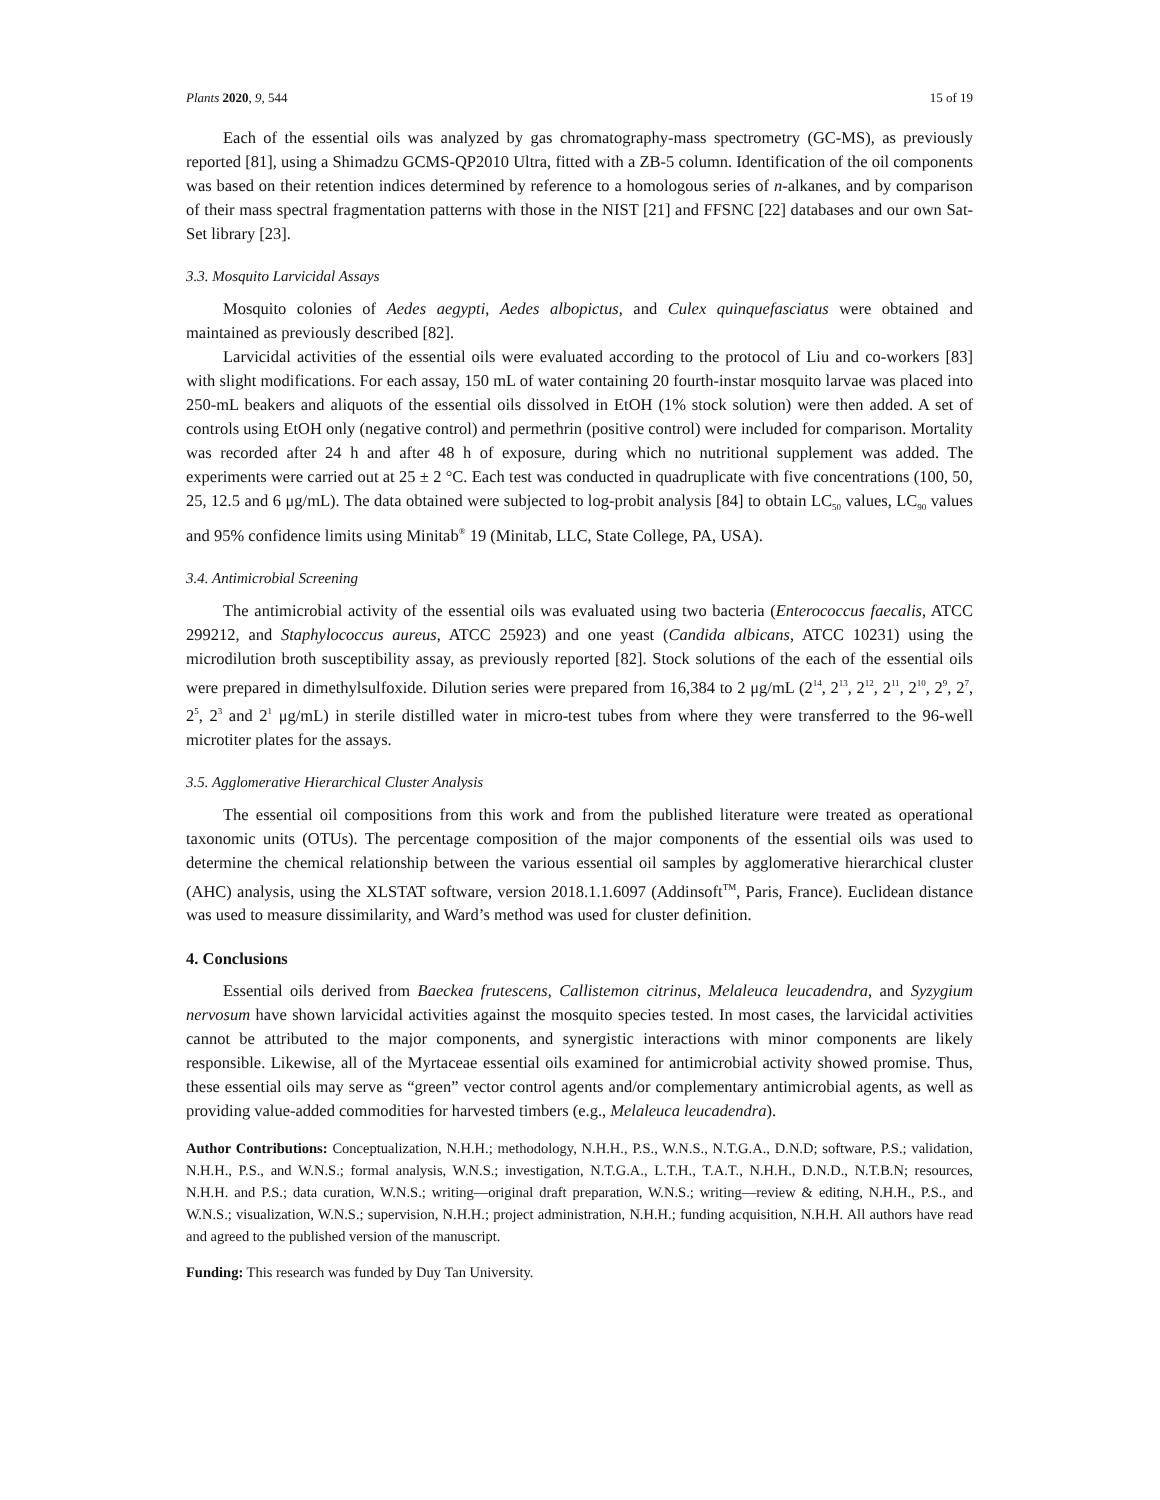Plants 2020, 9, 544 15 of 19
Each of the essential oils was analyzed by gas chromatography-mass spectrometry (GC-MS), as previously reported [81], using a Shimadzu GCMS-QP2010 Ultra, fitted with a ZB-5 column. Identification of the oil components was based on their retention indices determined by reference to a homologous series of n-alkanes, and by comparison of their mass spectral fragmentation patterns with those in the NIST [21] and FFSNC [22] databases and our own Sat-Set library [23].
3.3. Mosquito Larvicidal Assays
Mosquito colonies of Aedes aegypti, Aedes albopictus, and Culex quinquefasciatus were obtained and maintained as previously described [82].
Larvicidal activities of the essential oils were evaluated according to the protocol of Liu and co-workers [83] with slight modifications. For each assay, 150 mL of water containing 20 fourth-instar mosquito larvae was placed into 250-mL beakers and aliquots of the essential oils dissolved in EtOH (1% stock solution) were then added. A set of controls using EtOH only (negative control) and permethrin (positive control) were included for comparison. Mortality was recorded after 24 h and after 48 h of exposure, during which no nutritional supplement was added. The experiments were carried out at 25 ± 2 °C. Each test was conducted in quadruplicate with five concentrations (100, 50, 25, 12.5 and 6 μg/mL). The data obtained were subjected to log-probit analysis [84] to obtain LC<sub>50</sub> values, LC<sub>90</sub> values and 95% confidence limits using Minitab<sup>®</sup> 19 (Minitab, LLC, State College, PA, USA).
3.4. Antimicrobial Screening
The antimicrobial activity of the essential oils was evaluated using two bacteria (Enterococcus faecalis, ATCC 299212, and Staphylococcus aureus, ATCC 25923) and one yeast (Candida albicans, ATCC 10231) using the microdilution broth susceptibility assay, as previously reported [82]. Stock solutions of the each of the essential oils were prepared in dimethylsulfoxide. Dilution series were prepared from 16,384 to 2 μg/mL (2<sup>14</sup>, 2<sup>13</sup>, 2<sup>12</sup>, 2<sup>11</sup>, 2<sup>10</sup>, 2<sup>9</sup>, 2<sup>7</sup>, 2<sup>5</sup>, 2<sup>3</sup> and 2<sup>1</sup> μg/mL) in sterile distilled water in micro-test tubes from where they were transferred to the 96-well microtiter plates for the assays.
3.5. Agglomerative Hierarchical Cluster Analysis
The essential oil compositions from this work and from the published literature were treated as operational taxonomic units (OTUs). The percentage composition of the major components of the essential oils was used to determine the chemical relationship between the various essential oil samples by agglomerative hierarchical cluster (AHC) analysis, using the XLSTAT software, version 2018.1.1.6097 (Addinsoft<sup>TM</sup>, Paris, France). Euclidean distance was used to measure dissimilarity, and Ward’s method was used for cluster definition.
4. Conclusions
Essential oils derived from Baeckea frutescens, Callistemon citrinus, Melaleuca leucadendra, and Syzygium nervosum have shown larvicidal activities against the mosquito species tested. In most cases, the larvicidal activities cannot be attributed to the major components, and synergistic interactions with minor components are likely responsible. Likewise, all of the Myrtaceae essential oils examined for antimicrobial activity showed promise. Thus, these essential oils may serve as “green” vector control agents and/or complementary antimicrobial agents, as well as providing value-added commodities for harvested timbers (e.g., Melaleuca leucadendra).
Author Contributions: Conceptualization, N.H.H.; methodology, N.H.H., P.S., W.N.S., N.T.G.A., D.N.D; software, P.S.; validation, N.H.H., P.S., and W.N.S.; formal analysis, W.N.S.; investigation, N.T.G.A., L.T.H., T.A.T., N.H.H., D.N.D., N.T.B.N; resources, N.H.H. and P.S.; data curation, W.N.S.; writing—original draft preparation, W.N.S.; writing—review & editing, N.H.H., P.S., and W.N.S.; visualization, W.N.S.; supervision, N.H.H.; project administration, N.H.H.; funding acquisition, N.H.H. All authors have read and agreed to the published version of the manuscript.
Funding: This research was funded by Duy Tan University.